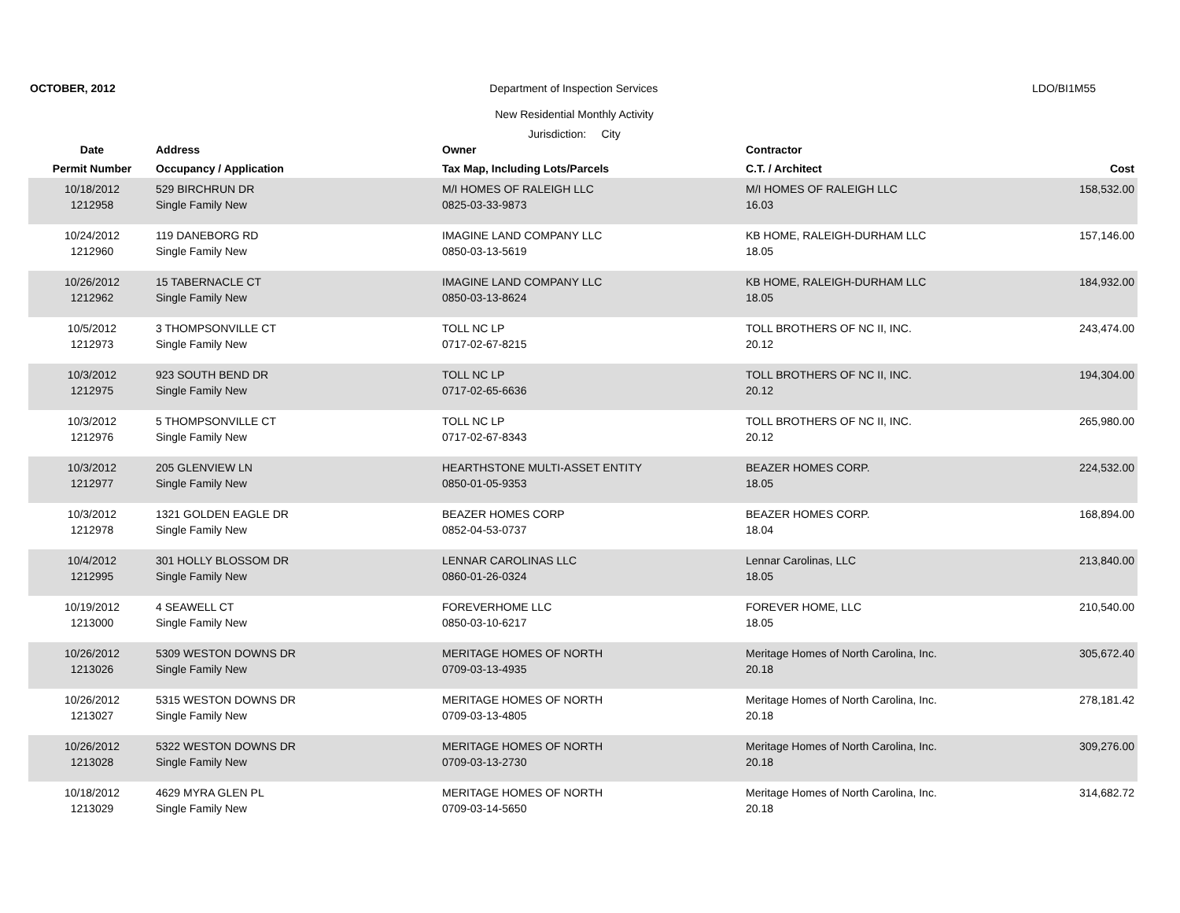OCTOBER, 2012 Department of Inspection Services LDO/BI1M55
New Residential Monthly Activity
Jurisdiction: City
| Date | Address | Owner | Contractor | |
| --- | --- | --- | --- | --- |
| Permit Number | Occupancy / Application | Tax Map, Including Lots/Parcels | C.T. / Architect | Cost |
| 10/18/2012 | 529 BIRCHRUN DR | M/I HOMES OF RALEIGH LLC | M/I HOMES OF RALEIGH LLC | 158,532.00 |
| 1212958 | Single Family New | 0825-03-33-9873 | 16.03 | |
| 10/24/2012 | 119 DANEBORG RD | IMAGINE LAND COMPANY LLC | KB HOME, RALEIGH-DURHAM LLC | 157,146.00 |
| 1212960 | Single Family New | 0850-03-13-5619 | 18.05 | |
| 10/26/2012 | 15 TABERNACLE CT | IMAGINE LAND COMPANY LLC | KB HOME, RALEIGH-DURHAM LLC | 184,932.00 |
| 1212962 | Single Family New | 0850-03-13-8624 | 18.05 | |
| 10/5/2012 | 3 THOMPSONVILLE CT | TOLL NC LP | TOLL BROTHERS OF NC II, INC. | 243,474.00 |
| 1212973 | Single Family New | 0717-02-67-8215 | 20.12 | |
| 10/3/2012 | 923 SOUTH BEND DR | TOLL NC LP | TOLL BROTHERS OF NC II, INC. | 194,304.00 |
| 1212975 | Single Family New | 0717-02-65-6636 | 20.12 | |
| 10/3/2012 | 5 THOMPSONVILLE CT | TOLL NC LP | TOLL BROTHERS OF NC II, INC. | 265,980.00 |
| 1212976 | Single Family New | 0717-02-67-8343 | 20.12 | |
| 10/3/2012 | 205 GLENVIEW LN | HEARTHSTONE MULTI-ASSET ENTITY | BEAZER HOMES CORP. | 224,532.00 |
| 1212977 | Single Family New | 0850-01-05-9353 | 18.05 | |
| 10/3/2012 | 1321 GOLDEN EAGLE DR | BEAZER HOMES CORP | BEAZER HOMES CORP. | 168,894.00 |
| 1212978 | Single Family New | 0852-04-53-0737 | 18.04 | |
| 10/4/2012 | 301 HOLLY BLOSSOM DR | LENNAR CAROLINAS LLC | Lennar Carolinas, LLC | 213,840.00 |
| 1212995 | Single Family New | 0860-01-26-0324 | 18.05 | |
| 10/19/2012 | 4 SEAWELL CT | FOREVERHOME LLC | FOREVER HOME, LLC | 210,540.00 |
| 1213000 | Single Family New | 0850-03-10-6217 | 18.05 | |
| 10/26/2012 | 5309 WESTON DOWNS DR | MERITAGE HOMES OF NORTH | Meritage Homes of North Carolina, Inc. | 305,672.40 |
| 1213026 | Single Family New | 0709-03-13-4935 | 20.18 | |
| 10/26/2012 | 5315 WESTON DOWNS DR | MERITAGE HOMES OF NORTH | Meritage Homes of North Carolina, Inc. | 278,181.42 |
| 1213027 | Single Family New | 0709-03-13-4805 | 20.18 | |
| 10/26/2012 | 5322 WESTON DOWNS DR | MERITAGE HOMES OF NORTH | Meritage Homes of North Carolina, Inc. | 309,276.00 |
| 1213028 | Single Family New | 0709-03-13-2730 | 20.18 | |
| 10/18/2012 | 4629 MYRA GLEN PL | MERITAGE HOMES OF NORTH | Meritage Homes of North Carolina, Inc. | 314,682.72 |
| 1213029 | Single Family New | 0709-03-14-5650 | 20.18 | |